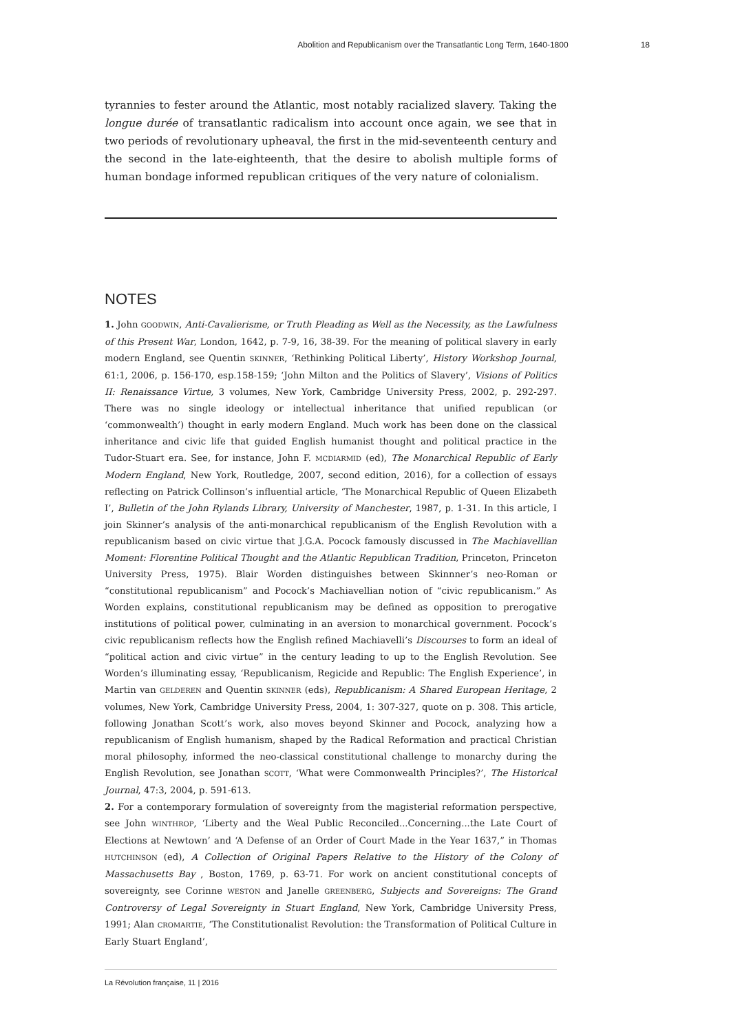Abolition and Republicanism over the Transatlantic Long Term, 1640-1800 18
tyrannies to fester around the Atlantic, most notably racialized slavery. Taking the longue durée of transatlantic radicalism into account once again, we see that in two periods of revolutionary upheaval, the first in the mid-seventeenth century and the second in the late-eighteenth, that the desire to abolish multiple forms of human bondage informed republican critiques of the very nature of colonialism.
NOTES
1. John GOODWIN, Anti-Cavalierisme, or Truth Pleading as Well as the Necessity, as the Lawfulness of this Present War, London, 1642, p. 7-9, 16, 38-39. For the meaning of political slavery in early modern England, see Quentin SKINNER, ‘Rethinking Political Liberty’, History Workshop Journal, 61:1, 2006, p. 156-170, esp.158-159; ‘John Milton and the Politics of Slavery’, Visions of Politics II: Renaissance Virtue, 3 volumes, New York, Cambridge University Press, 2002, p. 292-297. There was no single ideology or intellectual inheritance that unified republican (or ‘commonwealth’) thought in early modern England. Much work has been done on the classical inheritance and civic life that guided English humanist thought and political practice in the Tudor-Stuart era. See, for instance, John F. MCDIARMID (ed), The Monarchical Republic of Early Modern England, New York, Routledge, 2007, second edition, 2016), for a collection of essays reflecting on Patrick Collinson’s influential article, ‘The Monarchical Republic of Queen Elizabeth I’, Bulletin of the John Rylands Library, University of Manchester, 1987, p. 1-31. In this article, I join Skinner’s analysis of the anti-monarchical republicanism of the English Revolution with a republicanism based on civic virtue that J.G.A. Pocock famously discussed in The Machiavellian Moment: Florentine Political Thought and the Atlantic Republican Tradition, Princeton, Princeton University Press, 1975). Blair Worden distinguishes between Skinnner’s neo-Roman or “constitutional republicanism” and Pocock’s Machiavellian notion of “civic republicanism.” As Worden explains, constitutional republicanism may be defined as opposition to prerogative institutions of political power, culminating in an aversion to monarchical government. Pocock’s civic republicanism reflects how the English refined Machiavelli’s Discourses to form an ideal of “political action and civic virtue” in the century leading to up to the English Revolution. See Worden’s illuminating essay, ‘Republicanism, Regicide and Republic: The English Experience’, in Martin van GELDEREN and Quentin SKINNER (eds), Republicanism: A Shared European Heritage, 2 volumes, New York, Cambridge University Press, 2004, 1: 307-327, quote on p. 308. This article, following Jonathan Scott’s work, also moves beyond Skinner and Pocock, analyzing how a republicanism of English humanism, shaped by the Radical Reformation and practical Christian moral philosophy, informed the neo-classical constitutional challenge to monarchy during the English Revolution, see Jonathan SCOTT, ‘What were Commonwealth Principles?’, The Historical Journal, 47:3, 2004, p. 591-613.
2. For a contemporary formulation of sovereignty from the magisterial reformation perspective, see John WINTHROP, ‘Liberty and the Weal Public Reconciled...Concerning...the Late Court of Elections at Newtown’ and ‘A Defense of an Order of Court Made in the Year 1637,” in Thomas HUTCHINSON (ed), A Collection of Original Papers Relative to the History of the Colony of Massachusetts Bay , Boston, 1769, p. 63-71. For work on ancient constitutional concepts of sovereignty, see Corinne WESTON and Janelle GREENBERG, Subjects and Sovereigns: The Grand Controversy of Legal Sovereignty in Stuart England, New York, Cambridge University Press, 1991; Alan CROMARTIE, ‘The Constitutionalist Revolution: the Transformation of Political Culture in Early Stuart England’,
La Révolution française, 11 | 2016